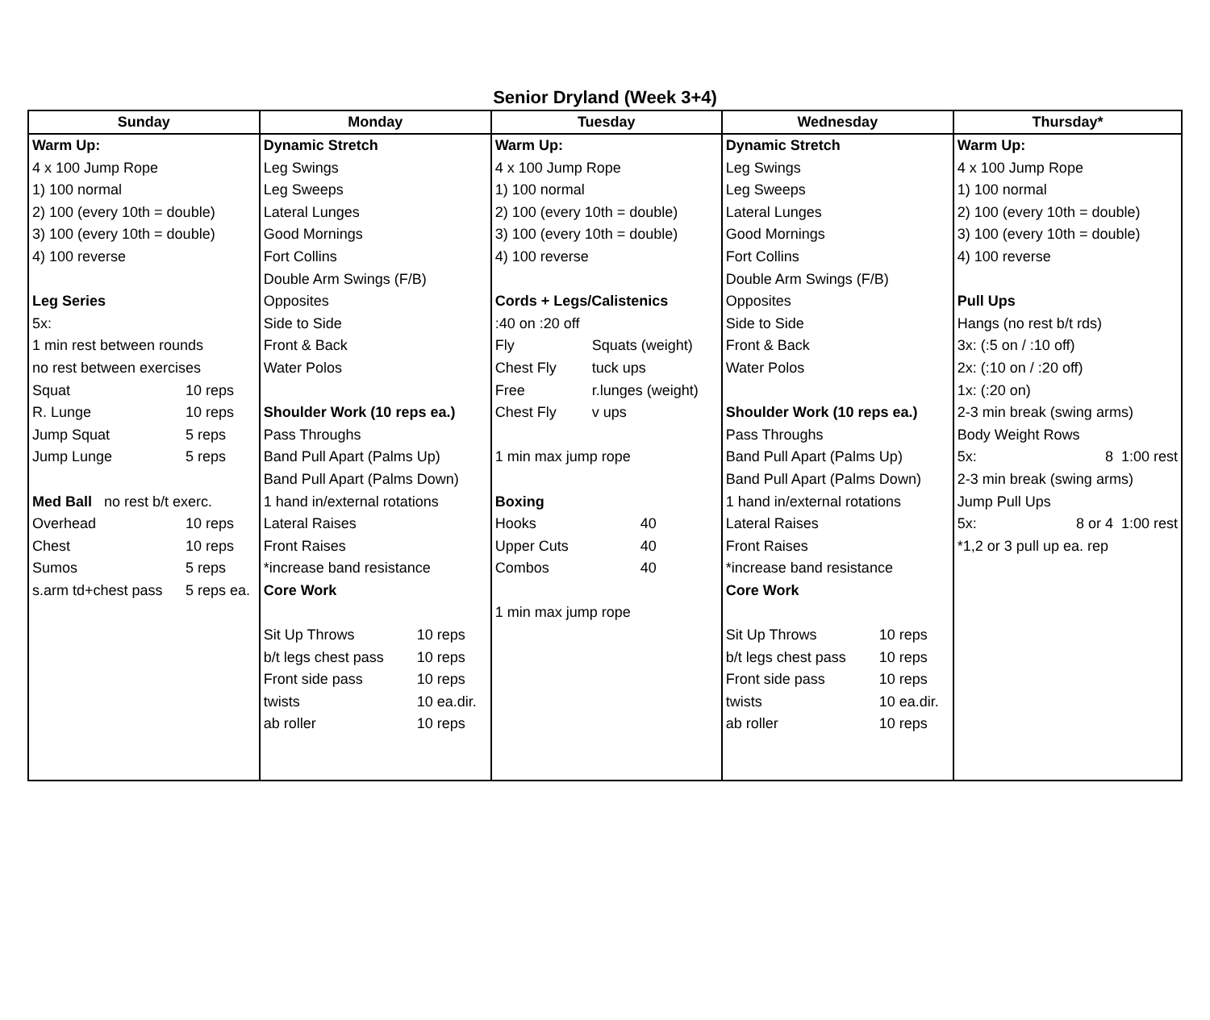Senior Dryland (Week 3+4)
| Sunday | Monday | Tuesday | Wednesday | Thursday* |
| --- | --- | --- | --- | --- |
| Warm Up: 4 x 100 Jump Rope 1) 100 normal 2) 100 (every 10th = double) 3) 100 (every 10th = double) 4) 100 reverse Leg Series 5x: 1 min rest between rounds no rest between exercises Squat 10 reps R. Lunge 10 reps Jump Squat 5 reps Jump Lunge 5 reps Med Ball no rest b/t exerc. Overhead 10 reps Chest 10 reps Sumos 5 reps s.arm td+chest pass 5 reps ea. | Dynamic Stretch Leg Swings Leg Sweeps Lateral Lunges Good Mornings Fort Collins Double Arm Swings (F/B) Opposites Side to Side Front & Back Water Polos Shoulder Work (10 reps ea.) Pass Throughs Band Pull Apart (Palms Up) Band Pull Apart (Palms Down) 1 hand in/external rotations Lateral Raises Front Raises *increase band resistance Core Work Sit Up Throws 10 reps b/t legs chest pass 10 reps Front side pass 10 reps twists 10 ea.dir. ab roller 10 reps | Warm Up: 4 x 100 Jump Rope 1) 100 normal 2) 100 (every 10th = double) 3) 100 (every 10th = double) 4) 100 reverse Cords + Legs/Calistenics :40 on :20 off Fly Squats (weight) Chest Fly tuck ups Free r.lunges (weight) Chest Fly v ups 1 min max jump rope Boxing Hooks 40 Upper Cuts 40 Combos 40 1 min max jump rope | Dynamic Stretch Leg Swings Leg Sweeps Lateral Lunges Good Mornings Fort Collins Double Arm Swings (F/B) Opposites Side to Side Front & Back Water Polos Shoulder Work (10 reps ea.) Pass Throughs Band Pull Apart (Palms Up) Band Pull Apart (Palms Down) 1 hand in/external rotations Lateral Raises Front Raises *increase band resistance Core Work Sit Up Throws 10 reps b/t legs chest pass 10 reps Front side pass 10 reps twists 10 ea.dir. ab roller 10 reps | Warm Up: 4 x 100 Jump Rope 1) 100 normal 2) 100 (every 10th = double) 3) 100 (every 10th = double) 4) 100 reverse Pull Ups Hangs (no rest b/t rds) 3x: (:5 on / :10 off) 2x: (:10 on / :20 off) 1x: (:20 on) 2-3 min break (swing arms) Body Weight Rows 5x: 8 1:00 rest 2-3 min break (swing arms) Jump Pull Ups 5x: 8 or 4 1:00 rest *1,2 or 3 pull up ea. rep |